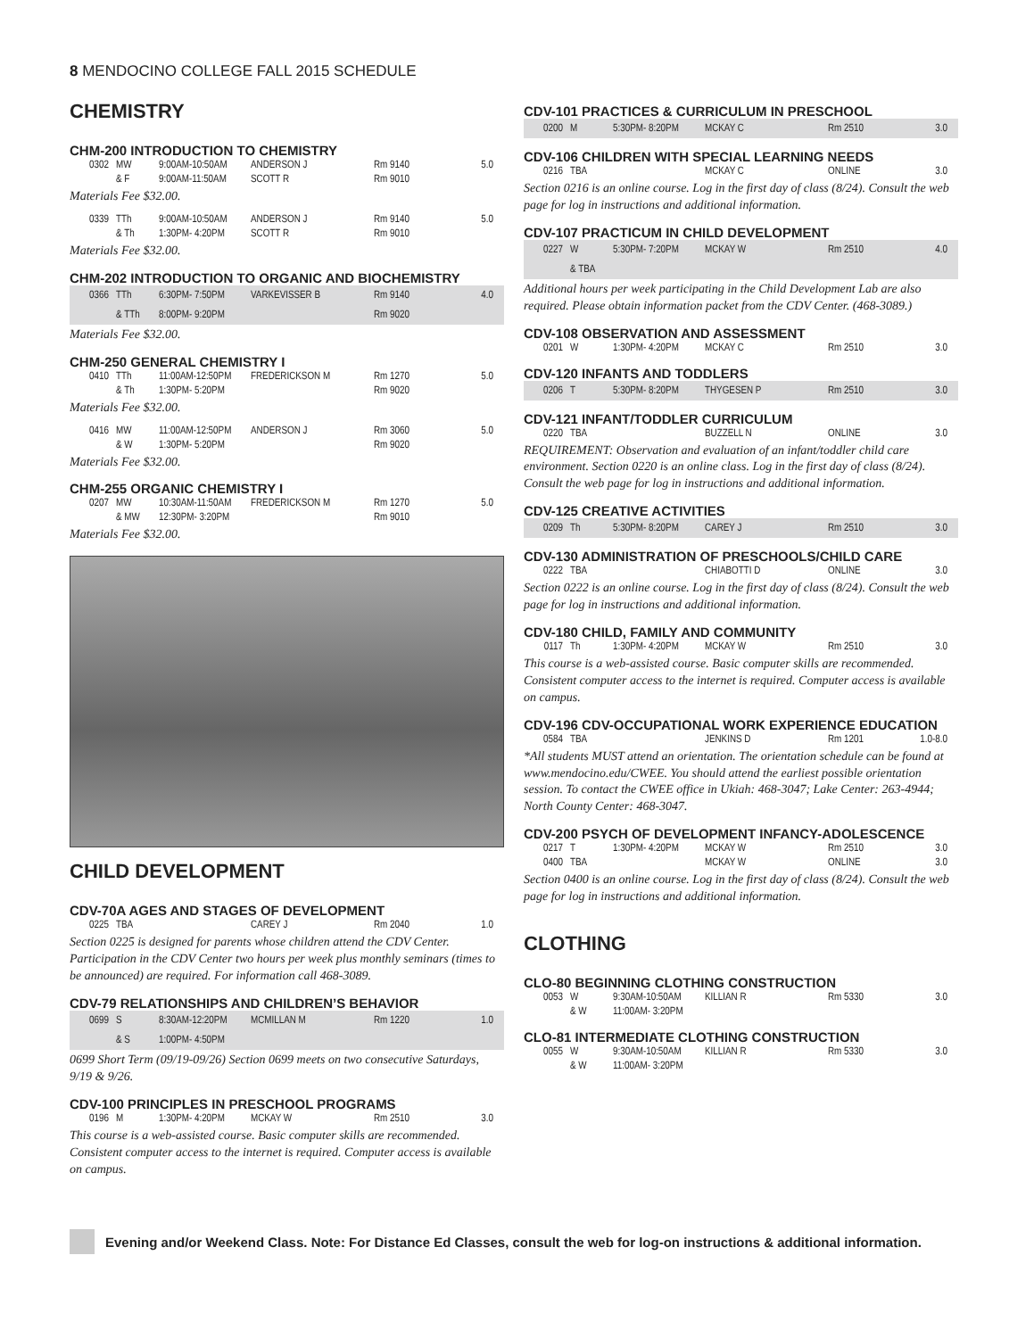8 MENDOCINO COLLEGE FALL 2015 SCHEDULE
CHEMISTRY
CHM-200 INTRODUCTION TO CHEMISTRY
| 0302 | MW | 9:00AM-10:50AM | ANDERSON J | Rm 9140 | 5.0 |
| | & F | 9:00AM-11:50AM | SCOTT R | Rm 9010 | |
Materials Fee $32.00.
| 0339 | TTh | 9:00AM-10:50AM | ANDERSON J | Rm 9140 | 5.0 |
| | & Th | 1:30PM- 4:20PM | SCOTT R | Rm 9010 | |
Materials Fee $32.00.
CHM-202 INTRODUCTION TO ORGANIC AND BIOCHEMISTRY
| 0366 | TTh | 6:30PM- 7:50PM | VARKEVISSER B | Rm 9140 | 4.0 |
| | & TTh | 8:00PM- 9:20PM | | Rm 9020 | |
Materials Fee $32.00.
CHM-250 GENERAL CHEMISTRY I
| 0410 | TTh | 11:00AM-12:50PM | FREDERICKSON M | Rm 1270 | 5.0 |
| | & Th | 1:30PM- 5:20PM | | Rm 9020 | |
Materials Fee $32.00.
| 0416 | MW | 11:00AM-12:50PM | ANDERSON J | Rm 3060 | 5.0 |
| | & W | 1:30PM- 5:20PM | | Rm 9020 | |
Materials Fee $32.00.
CHM-255 ORGANIC CHEMISTRY I
| 0207 | MW | 10:30AM-11:50AM | FREDERICKSON M | Rm 1270 | 5.0 |
| | & MW | 12:30PM- 3:20PM | | Rm 9010 | |
Materials Fee $32.00.
CHILD DEVELOPMENT
CDV-70A AGES AND STAGES OF DEVELOPMENT
| 0225 | TBA | | CAREY J | Rm 2040 | 1.0 |
Section 0225 is designed for parents whose children attend the CDV Center. Participation in the CDV Center two hours per week plus monthly seminars (times to be announced) are required. For information call 468-3089.
CDV-79 RELATIONSHIPS AND CHILDREN’S BEHAVIOR
| 0699 | S | 8:30AM-12:20PM | MCMILLAN M | Rm 1220 | 1.0 |
| | & S | 1:00PM- 4:50PM | | | |
0699 Short Term (09/19-09/26) Section 0699 meets on two consecutive Saturdays, 9/19 & 9/26.
CDV-100 PRINCIPLES IN PRESCHOOL PROGRAMS
| 0196 | M | 1:30PM- 4:20PM | MCKAY W | Rm 2510 | 3.0 |
This course is a web-assisted course. Basic computer skills are recommended. Consistent computer access to the internet is required. Computer access is available on campus.
CDV-101 PRACTICES & CURRICULUM IN PRESCHOOL
| 0200 | M | 5:30PM- 8:20PM | MCKAY C | Rm 2510 | 3.0 |
CDV-106 CHILDREN WITH SPECIAL LEARNING NEEDS
| 0216 | TBA | | MCKAY C | ONLINE | 3.0 |
Section 0216 is an online course. Log in the first day of class (8/24). Consult the web page for log in instructions and additional information.
CDV-107 PRACTICUM IN CHILD DEVELOPMENT
| 0227 | W | 5:30PM- 7:20PM | MCKAY W | Rm 2510 | 4.0 |
| | & TBA | | | | |
Additional hours per week participating in the Child Development Lab are also required. Please obtain information packet from the CDV Center. (468-3089.)
CDV-108 OBSERVATION AND ASSESSMENT
| 0201 | W | 1:30PM- 4:20PM | MCKAY C | Rm 2510 | 3.0 |
CDV-120 INFANTS AND TODDLERS
| 0206 | T | 5:30PM- 8:20PM | THYGESEN P | Rm 2510 | 3.0 |
CDV-121 INFANT/TODDLER CURRICULUM
| 0220 | TBA | | BUZZELL N | ONLINE | 3.0 |
REQUIREMENT: Observation and evaluation of an infant/toddler child care environment. Section 0220 is an online class. Log in the first day of class (8/24). Consult the web page for log in instructions and additional information.
CDV-125 CREATIVE ACTIVITIES
| 0209 | Th | 5:30PM- 8:20PM | CAREY J | Rm 2510 | 3.0 |
CDV-130 ADMINISTRATION OF PRESCHOOLS/CHILD CARE
| 0222 | TBA | | CHIABOTTI D | ONLINE | 3.0 |
Section 0222 is an online course. Log in the first day of class (8/24). Consult the web page for log in instructions and additional information.
CDV-180 CHILD, FAMILY AND COMMUNITY
| 0117 | Th | 1:30PM- 4:20PM | MCKAY W | Rm 2510 | 3.0 |
This course is a web-assisted course. Basic computer skills are recommended. Consistent computer access to the internet is required. Computer access is available on campus.
CDV-196 CDV-OCCUPATIONAL WORK EXPERIENCE EDUCATION
| 0584 | TBA | | JENKINS D | Rm 1201 | 1.0-8.0 |
*All students MUST attend an orientation. The orientation schedule can be found at www.mendocino.edu/CWEE. You should attend the earliest possible orientation session. To contact the CWEE office in Ukiah: 468-3047; Lake Center: 263-4944; North County Center: 468-3047.
CDV-200 PSYCH OF DEVELOPMENT INFANCY-ADOLESCENCE
| 0217 | T | 1:30PM- 4:20PM | MCKAY W | Rm 2510 | 3.0 |
| 0400 | TBA | | MCKAY W | ONLINE | 3.0 |
Section 0400 is an online course. Log in the first day of class (8/24). Consult the web page for log in instructions and additional information.
CLOTHING
CLO-80 BEGINNING CLOTHING CONSTRUCTION
| 0053 | W | 9:30AM-10:50AM | KILLIAN R | Rm 5330 | 3.0 |
| | & W | 11:00AM- 3:20PM | | | |
CLO-81 INTERMEDIATE CLOTHING CONSTRUCTION
| 0055 | W | 9:30AM-10:50AM | KILLIAN R | Rm 5330 | 3.0 |
| | & W | 11:00AM- 3:20PM | | | |
Evening and/or Weekend Class. Note: For Distance Ed Classes, consult the web for log-on instructions & additional information.